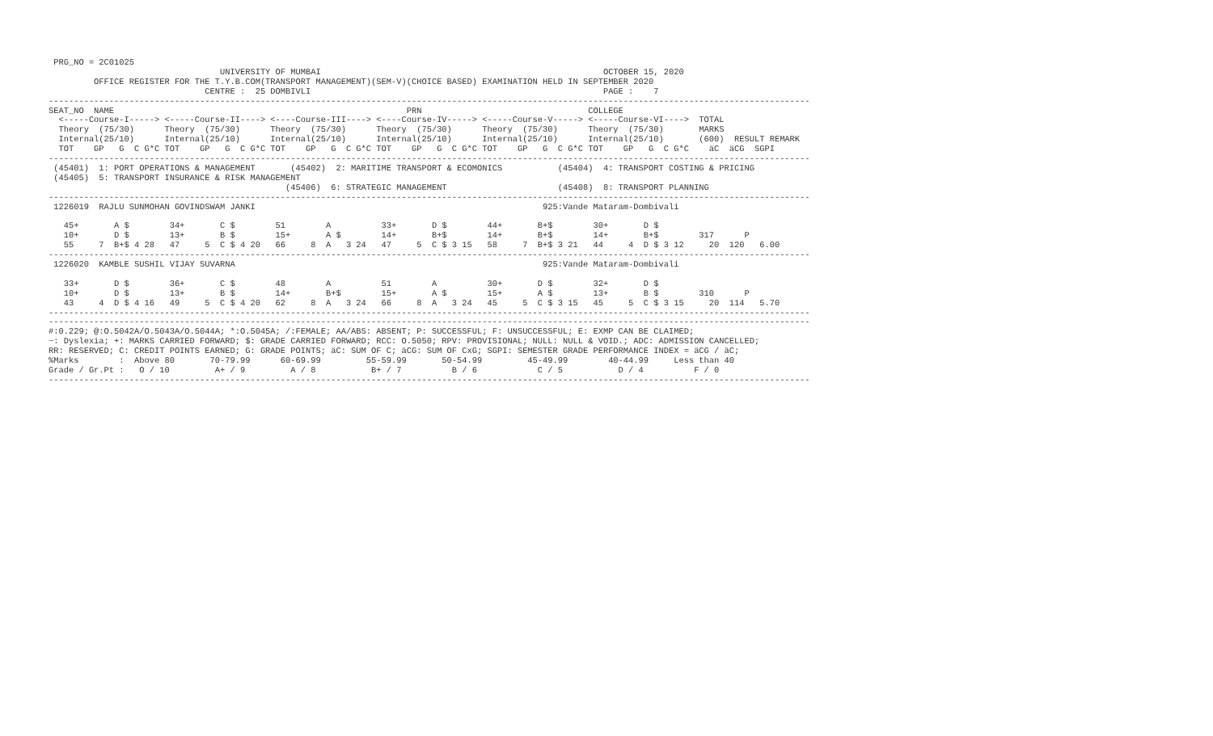PRG_NO = 2C01025
                                  UNIVERSITY OF MUMBAI                                                        OCTOBER 15, 2020
         OFFICE REGISTER FOR THE T.Y.B.COM(TRANSPORT MANAGEMENT)(SEM-V)(CHOICE BASED) EXAMINATION HELD IN SEPTEMBER 2020
                               CENTRE :  25 DOMBIVLI                                                          PAGE :    7
-------------------------------------------------------------------------------------------------------------------------------------------------------
SEAT_NO  NAME                                                          PRN                                 COLLEGE
  <-----Course-I-----> <-----Course-II----> <----Course-III----> <----Course-IV-----> <-----Course-V-----> <-----Course-VI---->  TOTAL
  Theory  (75/30)      Theory  (75/30)      Theory  (75/30)      Theory  (75/30)      Theory  (75/30)      Theory  (75/30)       MARKS
  Internal(25/10)      Internal(25/10)      Internal(25/10)      Internal(25/10)      Internal(25/10)      Internal(25/10)       (600)  RESULT REMARK
  TOT    GP   G  C G*C TOT    GP   G  C G*C TOT    GP   G  C G*C TOT    GP   G  C G*C TOT    GP   G  C G*C TOT    GP   G  C G*C    äC  äCG  SGPI
-------------------------------------------------------------------------------------------------------------------------------------------------------
 (45401)  1: PORT OPERATIONS & MANAGEMENT       (45402)  2: MARITIME TRANSPORT & ECOMONICS           (45404)  4: TRANSPORT COSTING & PRICING
 (45405)  5: TRANSPORT INSURANCE & RISK MANAGEMENT
                                               (45406)  6: STRATEGIC MANAGEMENT                      (45408)  8: TRANSPORT PLANNING
-------------------------------------------------------------------------------------------------------------------------------------------------------
 1226019  RAJLU SUNMOHAN GOVINDSWAM JANKI                                                         925:Vande Mataram-Dombivali

   45+       A $        34+       C $        51        A          33+       D $        44+       B+$        30+       D $
   10+       D $        13+       B $        15+       A $        14+       B+$        14+       B+$        14+       B+$        317      P
   55     7  B+$ 4 28   47     5  C $ 4 20   66     8  A   3 24   47     5  C $ 3 15   58     7  B+$ 3 21   44     4  D $ 3 12     20  120   6.00
-------------------------------------------------------------------------------------------------------------------------------------------------------
 1226020  KAMBLE SUSHIL VIJAY SUVARNA                                                             925:Vande Mataram-Dombivali

   33+       D $        36+       C $        48        A          51        A          30+       D $        32+       D $
   10+       D $        13+       B $        14+       B+$        15+       A $        15+       A $        13+       B $        310      P
   43     4  D $ 4 16   49     5  C $ 4 20   62     8  A   3 24   66     8  A   3 24   45     5  C $ 3 15   45     5  C $ 3 15     20  114   5.70
-------------------------------------------------------------------------------------------------------------------------------------------------------
-------------------------------------------------------------------------------------------------------------------------------------------------------
#:0.229; @:O.5042A/O.5043A/O.5044A; *:O.5045A; /:FEMALE; AA/ABS: ABSENT; P: SUCCESSFUL; F: UNSUCCESSFUL; E: EXMP CAN BE CLAIMED;
~: Dyslexia; +: MARKS CARRIED FORWARD; $: GRADE CARRIED FORWARD; RCC: O.5050; RPV: PROVISIONAL; NULL: NULL & VOID.; ADC: ADMISSION CANCELLED;
RR: RESERVED; C: CREDIT POINTS EARNED; G: GRADE POINTS; äC: SUM OF C; äCG: SUM OF CxG; SGPI: SEMESTER GRADE PERFORMANCE INDEX = äCG / äC;
%Marks        :  Above 80       70-79.99      60-69.99         55-59.99       50-54.99         45-49.99        40-44.99     Less than 40
Grade / Gr.Pt :   O / 10         A+ / 9         A / 8           B+ / 7          B / 6            C / 5           D / 4          F / 0
-------------------------------------------------------------------------------------------------------------------------------------------------------